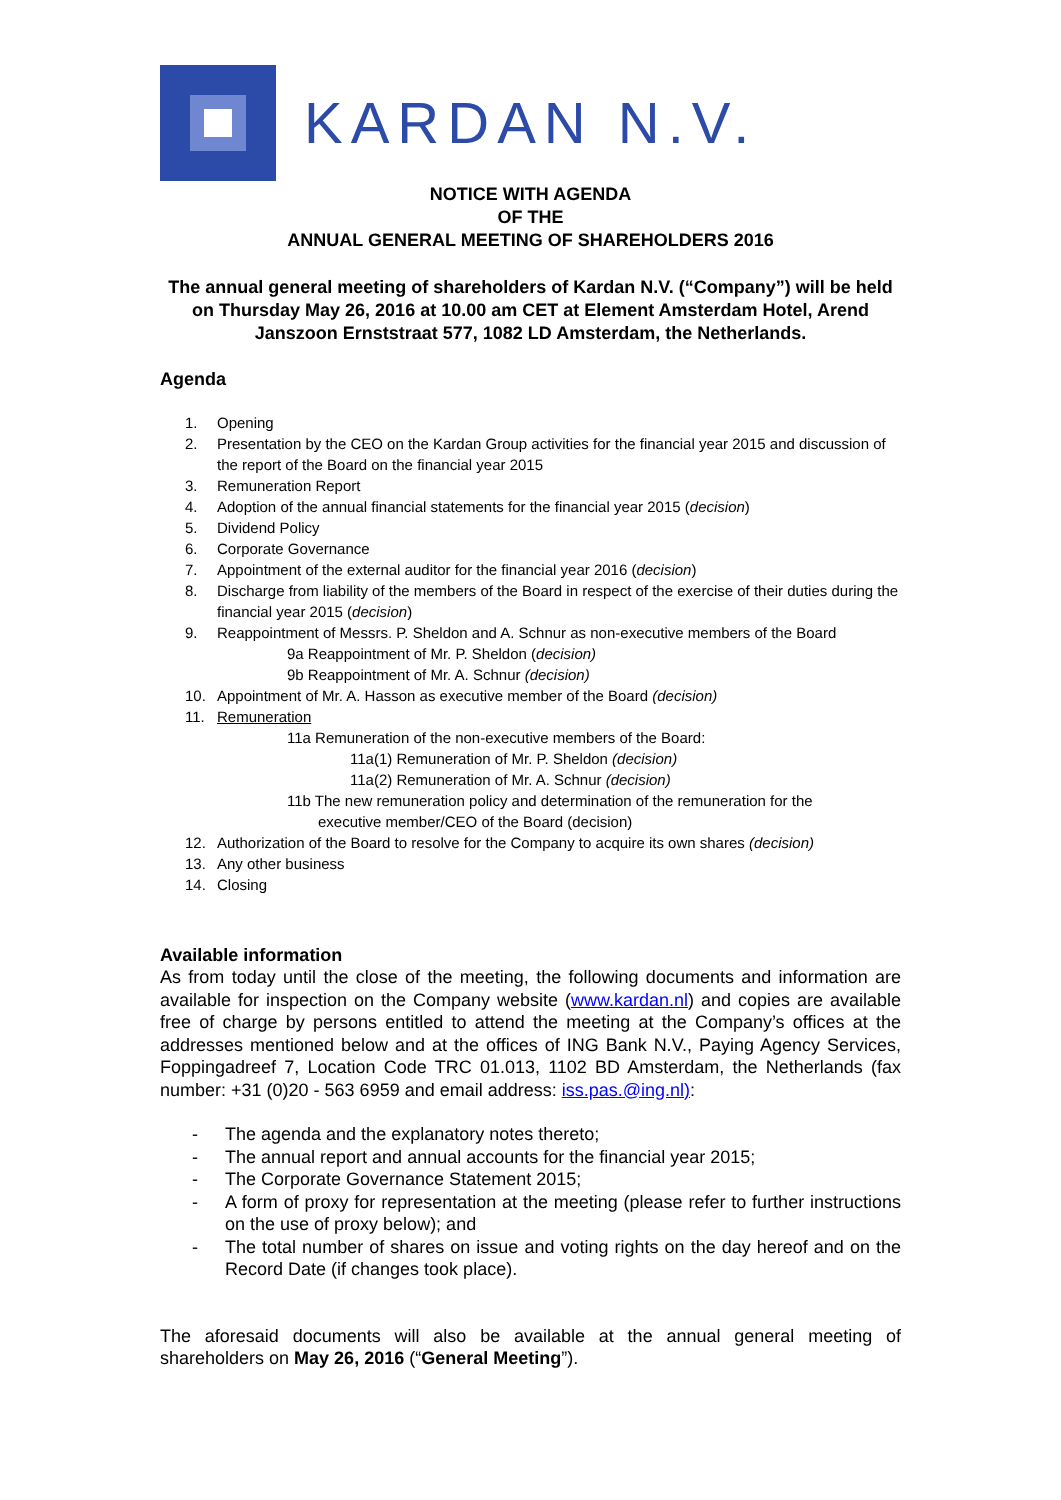KARDAN N.V.
NOTICE WITH AGENDA
OF THE
ANNUAL GENERAL MEETING OF SHAREHOLDERS 2016
The annual general meeting of shareholders of Kardan N.V. (“Company”) will be held on Thursday May 26, 2016 at 10.00 am CET at Element Amsterdam Hotel, Arend Janszoon Ernststraat 577, 1082 LD Amsterdam, the Netherlands.
Agenda
1. Opening
2. Presentation by the CEO on the Kardan Group activities for the financial year 2015 and discussion of the report of the Board on the financial year 2015
3. Remuneration Report
4. Adoption of the annual financial statements for the financial year 2015 (decision)
5. Dividend Policy
6. Corporate Governance
7. Appointment of the external auditor for the financial year 2016 (decision)
8. Discharge from liability of the members of the Board in respect of the exercise of their duties during the financial year 2015 (decision)
9. Reappointment of Messrs. P. Sheldon and A. Schnur as non-executive members of the Board
9a Reappointment of Mr. P. Sheldon (decision)
9b Reappointment of Mr. A. Schnur (decision)
10. Appointment of Mr. A. Hasson as executive member of the Board (decision)
11. Remuneration
11a Remuneration of the non-executive members of the Board:
11a(1) Remuneration of Mr. P. Sheldon (decision)
11a(2) Remuneration of Mr. A. Schnur (decision)
11b The new remuneration policy and determination of the remuneration for the
executive member/CEO of the Board (decision)
12. Authorization of the Board to resolve for the Company to acquire its own shares (decision)
13. Any other business
14. Closing
Available information
As from today until the close of the meeting, the following documents and information are available for inspection on the Company website (www.kardan.nl) and copies are available free of charge by persons entitled to attend the meeting at the Company’s offices at the addresses mentioned below and at the offices of ING Bank N.V., Paying Agency Services, Foppingadreef 7, Location Code TRC 01.013, 1102 BD Amsterdam, the Netherlands (fax number: +31 (0)20 - 563 6959 and email address: iss.pas.@ing.nl):
- The agenda and the explanatory notes thereto;
- The annual report and annual accounts for the financial year 2015;
- The Corporate Governance Statement 2015;
- A form of proxy for representation at the meeting (please refer to further instructions on the use of proxy below); and
- The total number of shares on issue and voting rights on the day hereof and on the Record Date (if changes took place).
The aforesaid documents will also be available at the annual general meeting of shareholders on May 26, 2016 (“General Meeting”).